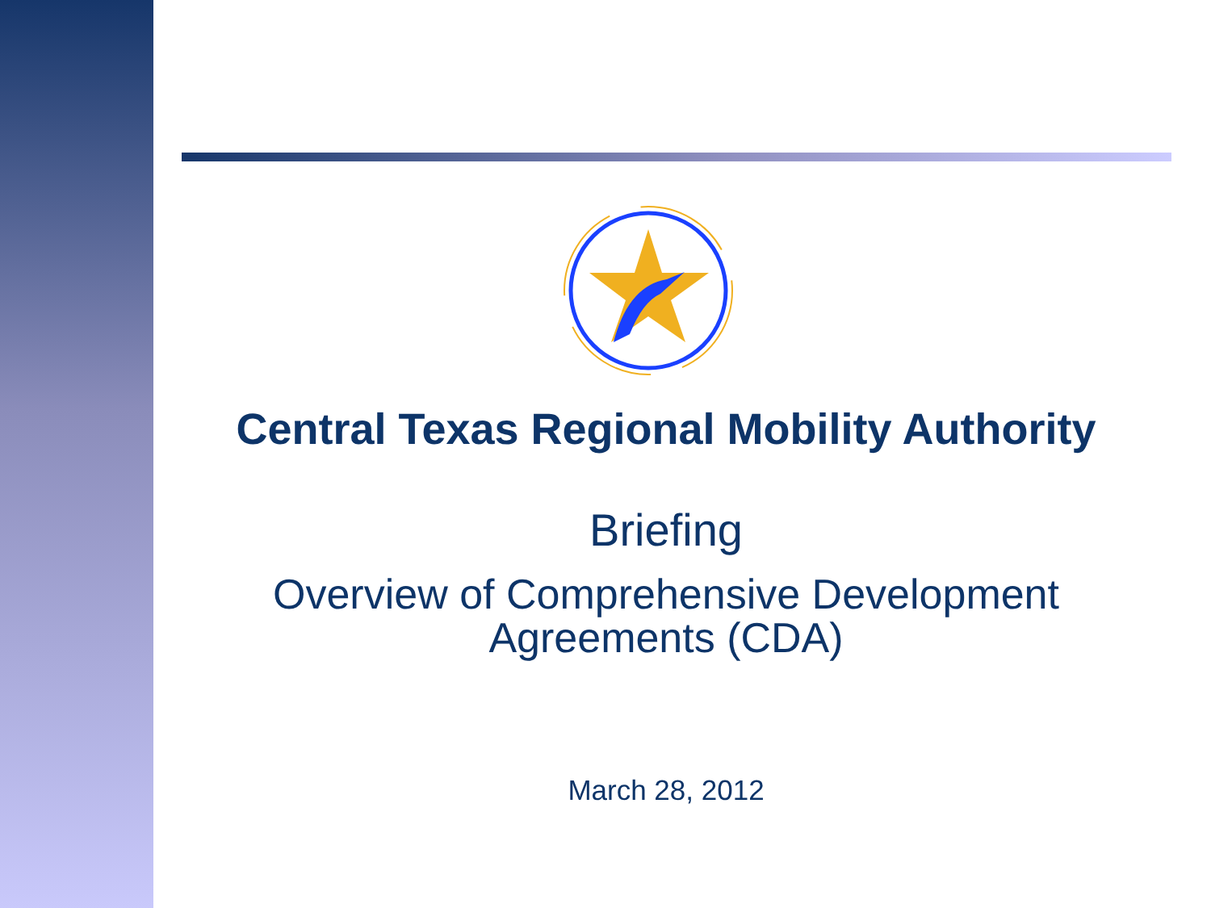Central Texas Regional Mobility Authority
Briefing
Overview of Comprehensive Development
Agreements (CDA)
March 28, 2012